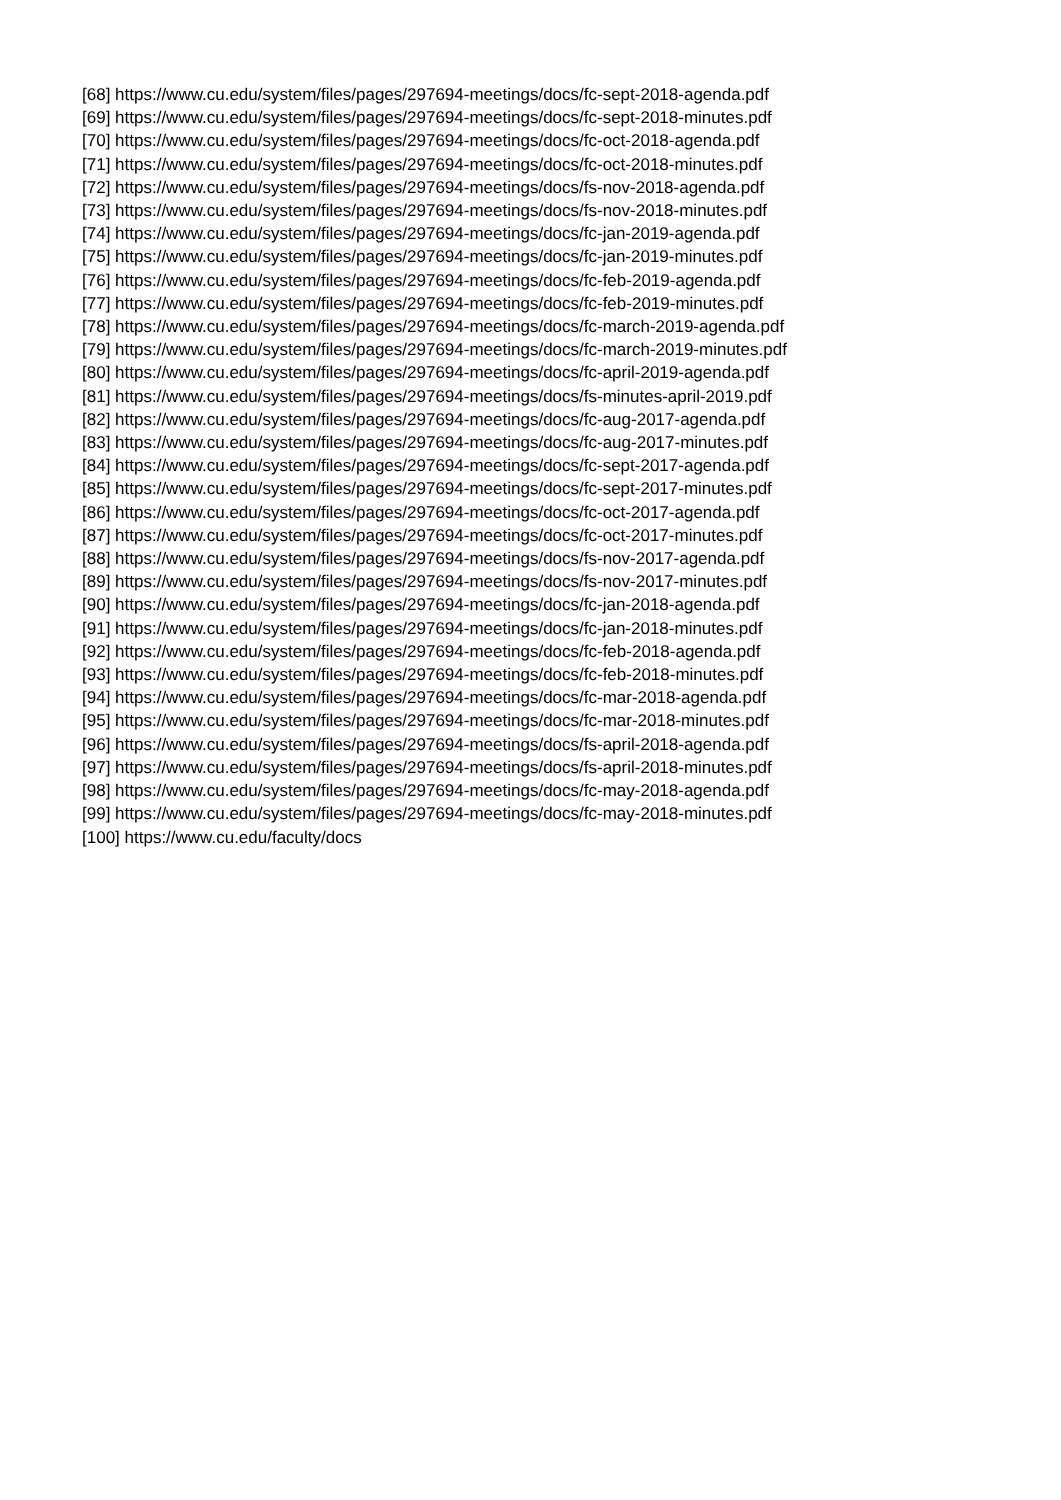[68] https://www.cu.edu/system/files/pages/297694-meetings/docs/fc-sept-2018-agenda.pdf
[69] https://www.cu.edu/system/files/pages/297694-meetings/docs/fc-sept-2018-minutes.pdf
[70] https://www.cu.edu/system/files/pages/297694-meetings/docs/fc-oct-2018-agenda.pdf
[71] https://www.cu.edu/system/files/pages/297694-meetings/docs/fc-oct-2018-minutes.pdf
[72] https://www.cu.edu/system/files/pages/297694-meetings/docs/fs-nov-2018-agenda.pdf
[73] https://www.cu.edu/system/files/pages/297694-meetings/docs/fs-nov-2018-minutes.pdf
[74] https://www.cu.edu/system/files/pages/297694-meetings/docs/fc-jan-2019-agenda.pdf
[75] https://www.cu.edu/system/files/pages/297694-meetings/docs/fc-jan-2019-minutes.pdf
[76] https://www.cu.edu/system/files/pages/297694-meetings/docs/fc-feb-2019-agenda.pdf
[77] https://www.cu.edu/system/files/pages/297694-meetings/docs/fc-feb-2019-minutes.pdf
[78] https://www.cu.edu/system/files/pages/297694-meetings/docs/fc-march-2019-agenda.pdf
[79] https://www.cu.edu/system/files/pages/297694-meetings/docs/fc-march-2019-minutes.pdf
[80] https://www.cu.edu/system/files/pages/297694-meetings/docs/fc-april-2019-agenda.pdf
[81] https://www.cu.edu/system/files/pages/297694-meetings/docs/fs-minutes-april-2019.pdf
[82] https://www.cu.edu/system/files/pages/297694-meetings/docs/fc-aug-2017-agenda.pdf
[83] https://www.cu.edu/system/files/pages/297694-meetings/docs/fc-aug-2017-minutes.pdf
[84] https://www.cu.edu/system/files/pages/297694-meetings/docs/fc-sept-2017-agenda.pdf
[85] https://www.cu.edu/system/files/pages/297694-meetings/docs/fc-sept-2017-minutes.pdf
[86] https://www.cu.edu/system/files/pages/297694-meetings/docs/fc-oct-2017-agenda.pdf
[87] https://www.cu.edu/system/files/pages/297694-meetings/docs/fc-oct-2017-minutes.pdf
[88] https://www.cu.edu/system/files/pages/297694-meetings/docs/fs-nov-2017-agenda.pdf
[89] https://www.cu.edu/system/files/pages/297694-meetings/docs/fs-nov-2017-minutes.pdf
[90] https://www.cu.edu/system/files/pages/297694-meetings/docs/fc-jan-2018-agenda.pdf
[91] https://www.cu.edu/system/files/pages/297694-meetings/docs/fc-jan-2018-minutes.pdf
[92] https://www.cu.edu/system/files/pages/297694-meetings/docs/fc-feb-2018-agenda.pdf
[93] https://www.cu.edu/system/files/pages/297694-meetings/docs/fc-feb-2018-minutes.pdf
[94] https://www.cu.edu/system/files/pages/297694-meetings/docs/fc-mar-2018-agenda.pdf
[95] https://www.cu.edu/system/files/pages/297694-meetings/docs/fc-mar-2018-minutes.pdf
[96] https://www.cu.edu/system/files/pages/297694-meetings/docs/fs-april-2018-agenda.pdf
[97] https://www.cu.edu/system/files/pages/297694-meetings/docs/fs-april-2018-minutes.pdf
[98] https://www.cu.edu/system/files/pages/297694-meetings/docs/fc-may-2018-agenda.pdf
[99] https://www.cu.edu/system/files/pages/297694-meetings/docs/fc-may-2018-minutes.pdf
[100] https://www.cu.edu/faculty/docs